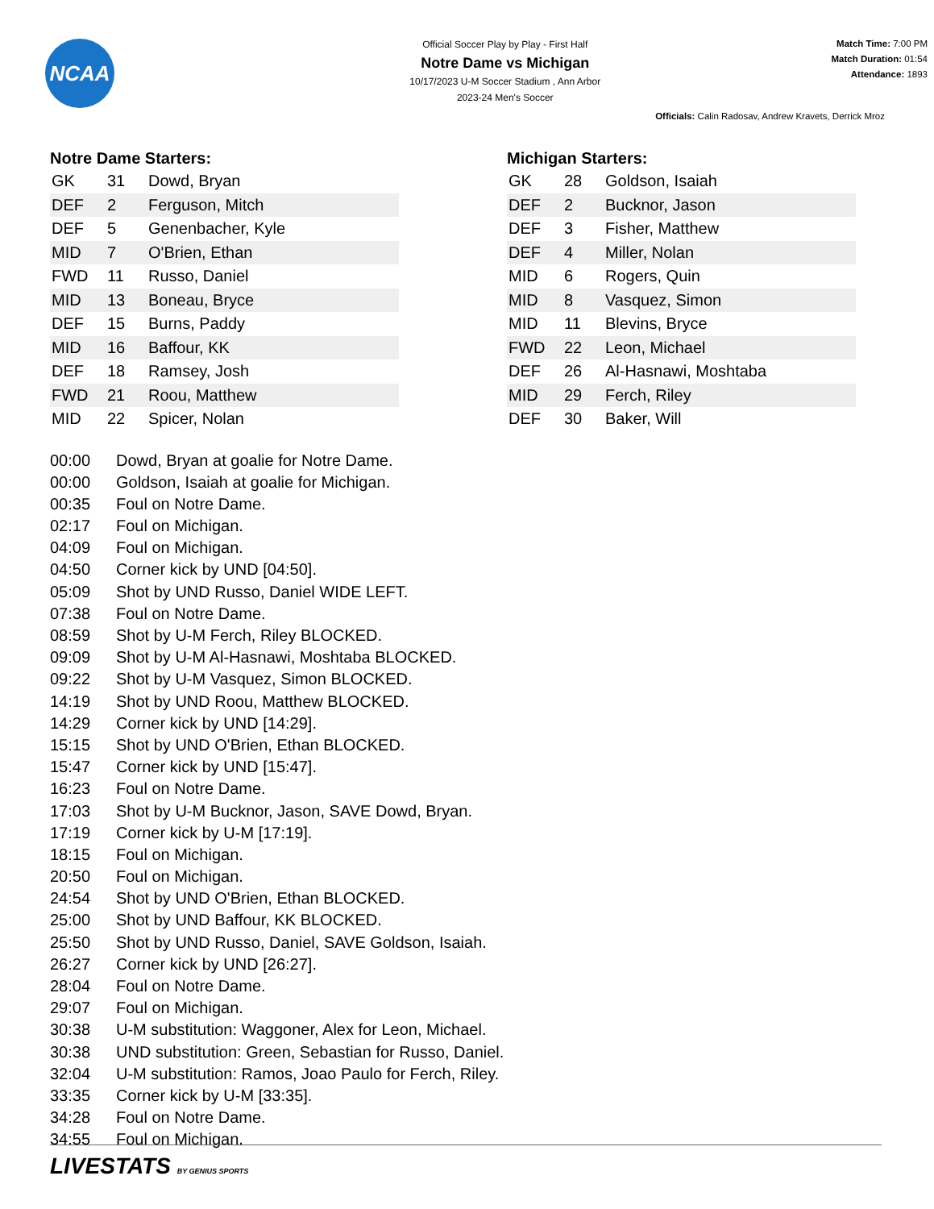NCAA
Official Soccer Play by Play - First Half
Notre Dame vs Michigan
10/17/2023 U-M Soccer Stadium , Ann Arbor
2023-24 Men's Soccer
Match Time: 7:00 PM
Match Duration: 01:54
Attendance: 1893
Officials: Calin Radosav, Andrew Kravets, Derrick Mroz
Notre Dame Starters:
| GK | 31 | Dowd, Bryan |
| DEF | 2 | Ferguson, Mitch |
| DEF | 5 | Genenbacher, Kyle |
| MID | 7 | O'Brien, Ethan |
| FWD | 11 | Russo, Daniel |
| MID | 13 | Boneau, Bryce |
| DEF | 15 | Burns, Paddy |
| MID | 16 | Baffour, KK |
| DEF | 18 | Ramsey, Josh |
| FWD | 21 | Roou, Matthew |
| MID | 22 | Spicer, Nolan |
Michigan Starters:
| GK | 28 | Goldson, Isaiah |
| DEF | 2 | Bucknor, Jason |
| DEF | 3 | Fisher, Matthew |
| DEF | 4 | Miller, Nolan |
| MID | 6 | Rogers, Quin |
| MID | 8 | Vasquez, Simon |
| MID | 11 | Blevins, Bryce |
| FWD | 22 | Leon, Michael |
| DEF | 26 | Al-Hasnawi, Moshtaba |
| MID | 29 | Ferch, Riley |
| DEF | 30 | Baker, Will |
00:00 Dowd, Bryan at goalie for Notre Dame.
00:00 Goldson, Isaiah at goalie for Michigan.
00:35 Foul on Notre Dame.
02:17 Foul on Michigan.
04:09 Foul on Michigan.
04:50 Corner kick by UND [04:50].
05:09 Shot by UND Russo, Daniel WIDE LEFT.
07:38 Foul on Notre Dame.
08:59 Shot by U-M Ferch, Riley BLOCKED.
09:09 Shot by U-M Al-Hasnawi, Moshtaba BLOCKED.
09:22 Shot by U-M Vasquez, Simon BLOCKED.
14:19 Shot by UND Roou, Matthew BLOCKED.
14:29 Corner kick by UND [14:29].
15:15 Shot by UND O'Brien, Ethan BLOCKED.
15:47 Corner kick by UND [15:47].
16:23 Foul on Notre Dame.
17:03 Shot by U-M Bucknor, Jason, SAVE Dowd, Bryan.
17:19 Corner kick by U-M [17:19].
18:15 Foul on Michigan.
20:50 Foul on Michigan.
24:54 Shot by UND O'Brien, Ethan BLOCKED.
25:00 Shot by UND Baffour, KK BLOCKED.
25:50 Shot by UND Russo, Daniel, SAVE Goldson, Isaiah.
26:27 Corner kick by UND [26:27].
28:04 Foul on Notre Dame.
29:07 Foul on Michigan.
30:38 U-M substitution: Waggoner, Alex for Leon, Michael.
30:38 UND substitution: Green, Sebastian for Russo, Daniel.
32:04 U-M substitution: Ramos, Joao Paulo for Ferch, Riley.
33:35 Corner kick by U-M [33:35].
34:28 Foul on Notre Dame.
34:55 Foul on Michigan.
LIVESTATS BY GENIUS SPORTS